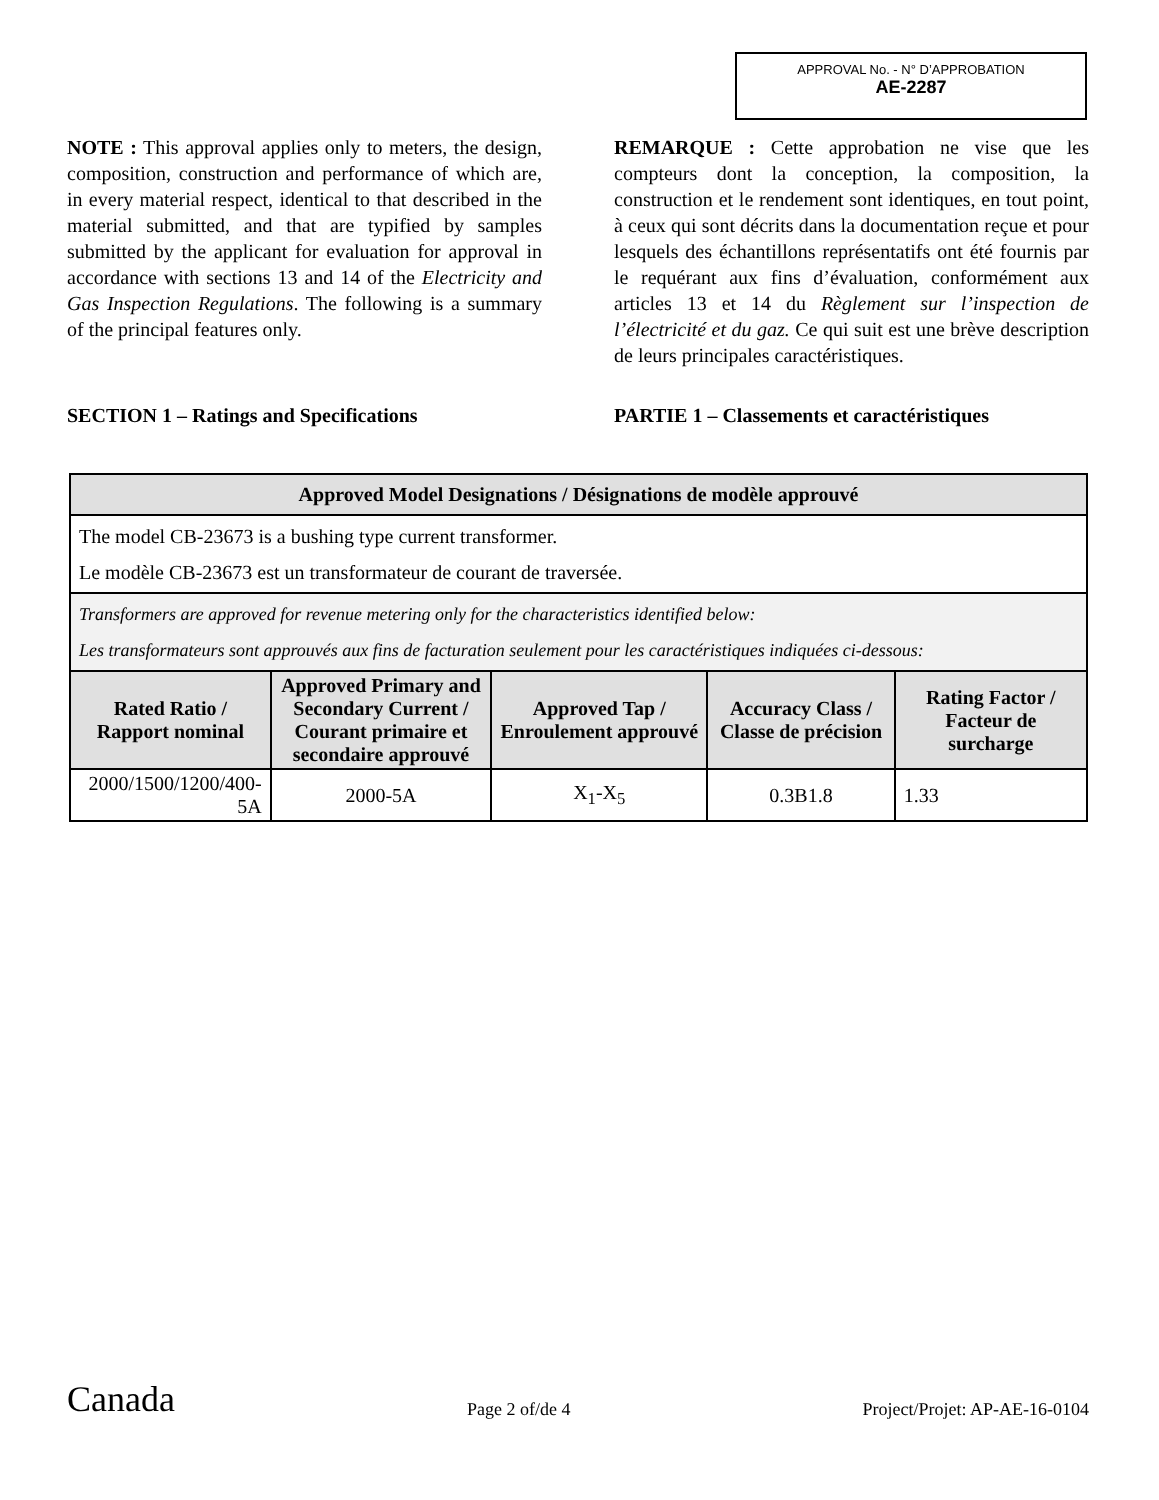APPROVAL No. - N° D’APPROBATION
AE-2287
NOTE : This approval applies only to meters, the design, composition, construction and performance of which are, in every material respect, identical to that described in the material submitted, and that are typified by samples submitted by the applicant for evaluation for approval in accordance with sections 13 and 14 of the Electricity and Gas Inspection Regulations. The following is a summary of the principal features only.
SECTION 1 – Ratings and Specifications
REMARQUE : Cette approbation ne vise que les compteurs dont la conception, la composition, la construction et le rendement sont identiques, en tout point, à ceux qui sont décrits dans la documentation reçue et pour lesquels des échantillons représentatifs ont été fournis par le requérant aux fins d’évaluation, conformément aux articles 13 et 14 du Règlement sur l’inspection de l’électricité et du gaz. Ce qui suit est une brève description de leurs principales caractéristiques.
PARTIE 1 – Classements et caractéristiques
| Approved Model Designations / Désignations de modèle approuvé | | | | |
| --- | --- | --- | --- | --- |
| The model CB-23673 is a bushing type current transformer. Le modèle CB-23673 est un transformateur de courant de traversée. | | | | |
| Transformers are approved for revenue metering only for the characteristics identified below: Les transformateurs sont approuvés aux fins de facturation seulement pour les caractéristiques indiquées ci-dessous: | | | | |
| Rated Ratio / Rapport nominal | Approved Primary and Secondary Current / Courant primaire et secondaire approuvé | Approved Tap / Enroulement approuvé | Accuracy Class / Classe de précision | Rating Factor / Facteur de surcharge |
| 2000/1500/1200/400-5A | 2000-5A | X<sub>1</sub>-X<sub>5</sub> | 0.3B1.8 | 1.33 |
Canada Page 2 of/de 4 Project/Projet: AP-AE-16-0104